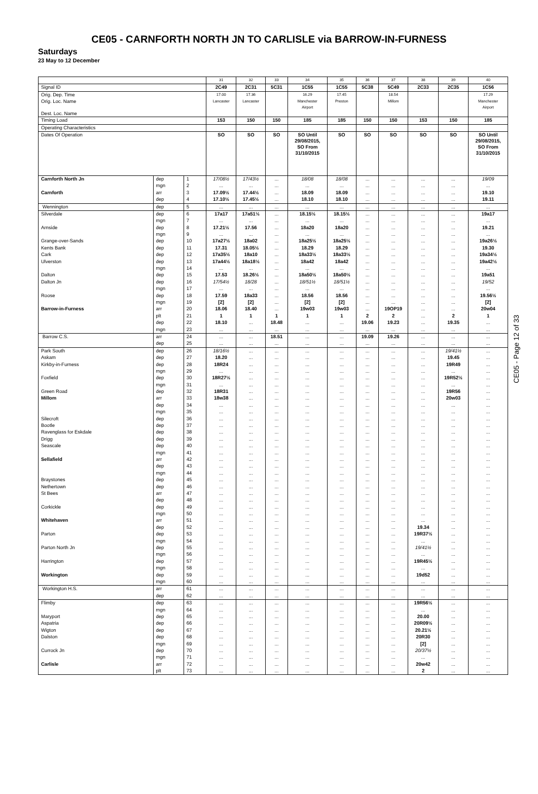CE05 - CARNFORTH NORTH JN TO CARLISLE via BARROW-IN-FURNESS
Saturdays
23 May to 12 December
| | | | 31 | 32 | 33 | 34 | 35 | 36 | 37 | 38 | 39 | 40 |
| Signal ID | | | 2C49 | 2C31 | 5C31 | 1C55 | 1C55 | 5C38 | 5C49 | 2C33 | 2C35 | 1C56 |
| Orig. Dep. Time | | | 17.00 | 17.36 | | 16.29 | 17.45 | | 18.54 | | | 17.29 |
| Orig. Loc. Name Dest. Loc. Name | | | Lancaster | Lancaster | | Manchester Airport | Preston | | Millom | | | Manchester Airport |
| Timing Load | | | 153 | 150 | 150 | 185 | 185 | 150 | 150 | 153 | 150 | 185 |
| Operating Characteristics | | | | | | | | | | | | |
| Dates Of Operation | | | SO | SO | SO | SO Until 29/08/2015, SO From 31/10/2015 | SO | SO | SO | SO | SO | SO Until 29/08/2015, SO From 31/10/2015 |
| Carnforth North Jn | dep | 1 | 17/08½ | 17/43½ | ... | 18/08 | 18/08 | ... | ... | ... | ... | 19/09 |
| | mgn | 2 | ... | ... | ... | ... | ... | ... | ... | ... | ... | ... |
| Carnforth | arr | 3 | 17.09½ | 17.44½ | ... | 18.09 | 18.09 | ... | ... | ... | ... | 19.10 |
| | dep | 4 | 17.10½ | 17.45½ | ... | 18.10 | 18.10 | ... | ... | ... | ... | 19.11 |
| Wennington | dep | 5 | ... | ... | ... | ... | ... | ... | ... | ... | ... | ... |
| Silverdale | dep | 6 | 17a17 | 17a51½ | ... | 18.15½ | 18.15½ | ... | ... | ... | ... | 19a17 |
| | mgn | 7 | ... | ... | ... | ... | ... | ... | ... | ... | ... | ... |
| Arnside | dep | 8 | 17.21½ | 17.56 | ... | 18a20 | 18a20 | ... | ... | ... | ... | 19.21 |
| | mgn | 9 | ... | ... | ... | ... | ... | ... | ... | ... | ... | ... |
| Grange-over-Sands | dep | 10 | 17a27½ | 18a02 | ... | 18a25½ | 18a25½ | ... | ... | ... | ... | 19a26½ |
| Kents Bank | dep | 11 | 17.31 | 18.05½ | ... | 18.29 | 18.29 | ... | ... | ... | ... | 19.30 |
| Cark | dep | 12 | 17a35½ | 18a10 | ... | 18a33½ | 18a33½ | ... | ... | ... | ... | 19a34½ |
| Ulverston | dep | 13 | 17a44½ | 18a18½ | ... | 18a42 | 18a42 | ... | ... | ... | ... | 19a42½ |
| | mgn | 14 | ... | ... | ... | ... | ... | ... | ... | ... | ... | ... |
| Dalton | dep | 15 | 17.53 | 18.26½ | ... | 18a50½ | 18a50½ | ... | ... | ... | ... | 19a51 |
| Dalton Jn | dep | 16 | 17/54½ | 18/28 | ... | 18/51½ | 18/51½ | ... | ... | ... | ... | 19/52 |
| | mgn | 17 | ... | ... | ... | ... | ... | ... | ... | ... | ... | ... |
| Roose | dep | 18 | 17.59 | 18a33 | ... | 18.56 | 18.56 | ... | ... | ... | ... | 19.56½ |
| | mgn | 19 | [2] | [2] | ... | [2] | [2] | ... | ... | ... | ... | [2] |
| Barrow-in-Furness | arr | 20 | 18.06 | 18.40 | ... | 19w03 | 19w03 | ... | 19OP19 | ... | ... | 20w04 |
| | plt | 21 | 1 | 1 | 1 | 1 | 1 | 2 | 2 | ... | 2 | 1 |
| | dep | 22 | 18.10 | ... | 18.48 | ... | ... | 19.06 | 19.23 | ... | 19.35 | ... |
| | mgn | 23 | ... | ... | ... | ... | ... | ... | ... | ... | ... | ... |
| Barrow C.S. | arr | 24 | ... | ... | 18.51 | ... | ... | 19.09 | 19.26 | ... | ... | ... |
| | dep | 25 | ... | ... | ... | ... | ... | ... | ... | ... | ... | ... |
| Park South | dep | 26 | 18/16½ | ... | ... | ... | ... | ... | ... | ... | 19/41½ | ... |
| Askam | dep | 27 | 18.20 | ... | ... | ... | ... | ... | ... | ... | 19.45 | ... |
| Kirkby-in-Furness | dep | 28 | 18R24 | ... | ... | ... | ... | ... | ... | ... | 19R49 | ... |
| | mgn | 29 | ... | ... | ... | ... | ... | ... | ... | ... | ... | ... |
| Foxfield | dep | 30 | 18R27½ | ... | ... | ... | ... | ... | ... | ... | 19R52½ | ... |
| | mgn | 31 | ... | ... | ... | ... | ... | ... | ... | ... | ... | ... |
| Green Road | dep | 32 | 18R31 | ... | ... | ... | ... | ... | ... | ... | 19R56 | ... |
| Millom | arr | 33 | 18w38 | ... | ... | ... | ... | ... | ... | ... | 20w03 | ... |
| | dep | 34 | ... | ... | ... | ... | ... | ... | ... | ... | ... | ... |
| | mgn | 35 | ... | ... | ... | ... | ... | ... | ... | ... | ... | ... |
| Silecroft | dep | 36 | ... | ... | ... | ... | ... | ... | ... | ... | ... | ... |
| Bootle | dep | 37 | ... | ... | ... | ... | ... | ... | ... | ... | ... | ... |
| Ravenglass for Eskdale | dep | 38 | ... | ... | ... | ... | ... | ... | ... | ... | ... | ... |
| Drigg | dep | 39 | ... | ... | ... | ... | ... | ... | ... | ... | ... | ... |
| Seascale | dep | 40 | ... | ... | ... | ... | ... | ... | ... | ... | ... | ... |
| | mgn | 41 | ... | ... | ... | ... | ... | ... | ... | ... | ... | ... |
| Sellafield | arr | 42 | ... | ... | ... | ... | ... | ... | ... | ... | ... | ... |
| | dep | 43 | ... | ... | ... | ... | ... | ... | ... | ... | ... | ... |
| | mgn | 44 | ... | ... | ... | ... | ... | ... | ... | ... | ... | ... |
| Braystones | dep | 45 | ... | ... | ... | ... | ... | ... | ... | ... | ... | ... |
| Nethertown | dep | 46 | ... | ... | ... | ... | ... | ... | ... | ... | ... | ... |
| St Bees | arr | 47 | ... | ... | ... | ... | ... | ... | ... | ... | ... | ... |
| | dep | 48 | ... | ... | ... | ... | ... | ... | ... | ... | ... | ... |
| Corkickle | dep | 49 | ... | ... | ... | ... | ... | ... | ... | ... | ... | ... |
| | mgn | 50 | ... | ... | ... | ... | ... | ... | ... | ... | ... | ... |
| Whitehaven | arr | 51 | ... | ... | ... | ... | ... | ... | ... | ... | ... | ... |
| | dep | 52 | ... | ... | ... | ... | ... | ... | ... | 19.34 | ... | ... |
| Parton | dep | 53 | ... | ... | ... | ... | ... | ... | ... | 19R37½ | ... | ... |
| | mgn | 54 | ... | ... | ... | ... | ... | ... | ... | ... | ... | ... |
| Parton North Jn | dep | 55 | ... | ... | ... | ... | ... | ... | ... | 19/41½ | ... | ... |
| | mgn | 56 | ... | ... | ... | ... | ... | ... | ... | ... | ... | ... |
| Harrington | dep | 57 | ... | ... | ... | ... | ... | ... | ... | 19R45½ | ... | ... |
| | mgn | 58 | ... | ... | ... | ... | ... | ... | ... | ... | ... | ... |
| Workington | dep | 59 | ... | ... | ... | ... | ... | ... | ... | 19d52 | ... | ... |
| | mgn | 60 | ... | ... | ... | ... | ... | ... | ... | ... | ... | ... |
| Workington H.S. | arr | 61 | ... | ... | ... | ... | ... | ... | ... | ... | ... | ... |
| | dep | 62 | ... | ... | ... | ... | ... | ... | ... | ... | ... | ... |
| Flimby | dep | 63 | ... | ... | ... | ... | ... | ... | ... | 19R56½ | ... | ... |
| | mgn | 64 | ... | ... | ... | ... | ... | ... | ... | ... | ... | ... |
| Maryport | dep | 65 | ... | ... | ... | ... | ... | ... | ... | 20.00 | ... | ... |
| Aspatria | dep | 66 | ... | ... | ... | ... | ... | ... | ... | 20R09½ | ... | ... |
| Wigton | dep | 67 | ... | ... | ... | ... | ... | ... | ... | 20.21½ | ... | ... |
| Dalston | dep | 68 | ... | ... | ... | ... | ... | ... | ... | 20R30 | ... | ... |
| | mgn | 69 | ... | ... | ... | ... | ... | ... | ... | [2] | ... | ... |
| Currock Jn | dep | 70 | ... | ... | ... | ... | ... | ... | ... | 20/37½ | ... | ... |
| | mgn | 71 | ... | ... | ... | ... | ... | ... | ... | ... | ... | ... |
| Carlisle | arr | 72 | ... | ... | ... | ... | ... | ... | ... | 20w42 | ... | ... |
| | plt | 73 | ... | ... | ... | ... | ... | ... | ... | 2 | ... | ... |
CE05 - Page 12 of 33